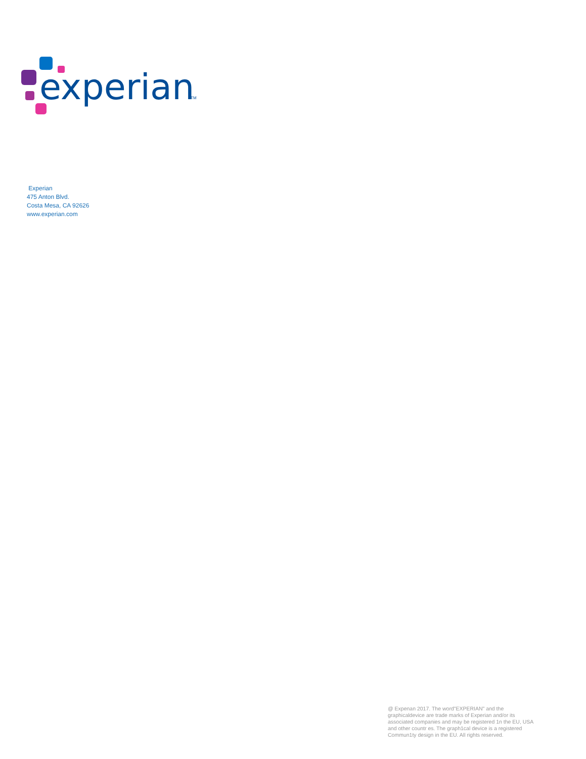experian
TM
Experian
475 Anton Blvd.
Costa Mesa, CA 92626
www.experian.com
@ Expenan 2017. The word"EXPERIAN" and the graphicaldevice are trade marks of Experian and/or its associated companies and may be registered 1n the EU, USA and other countr es. The graph1cal device is a registered Commun1ty design in the EU. All rights reserved.